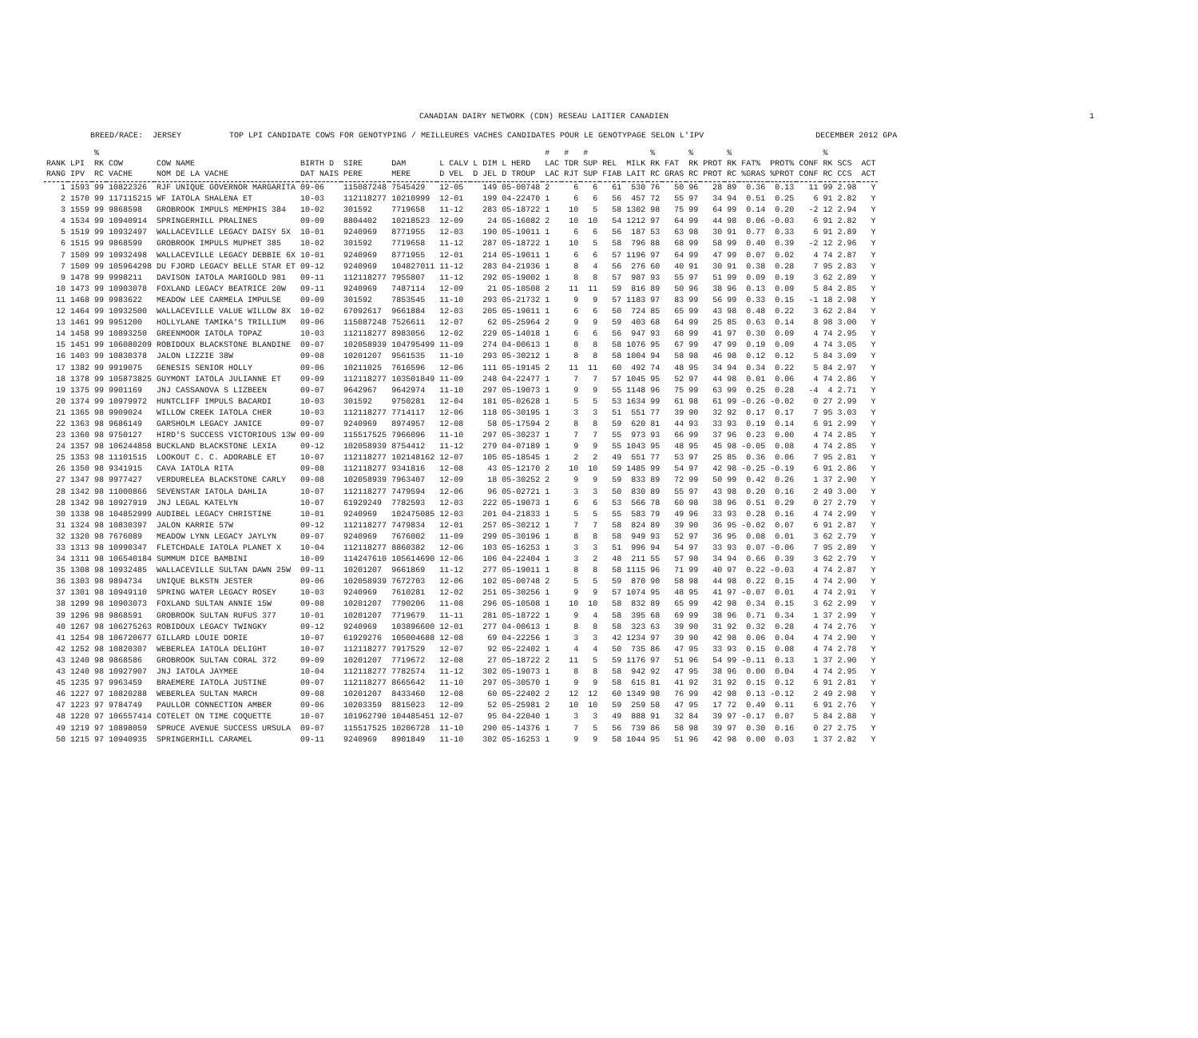CANADIAN DAIRY NETWORK (CDN) RESEAU LAITIER CANADIEN 1
BREED/RACE: JERSEY TOP LPI CANDIDATE COWS FOR GENOTYPING / MEILLEURES VACHES CANDIDATES POUR LE GENOTYPAGE SELON L'IPV DECEMBER 2012 GPA
| | | % | | | | | | | | | # | # | # | | | % | | % | | % | | | | % | | |
| --- | --- | --- | --- | --- | --- | --- | --- | --- | --- | --- | --- | --- | --- | --- | --- | --- | --- | --- | --- | --- | --- | --- | --- | --- | --- | --- |
| RANK | LPI | RK | COW | COW NAME | BIRTH D | SIRE | DAM | L CALV | L DIM | L HERD | LAC | TDR | SUP | REL | MILK | RK | FAT | RK | PROT | RK | FAT% | PROT% | CONF | RK | SCS | ACT |
| RANG | IPV | RC | VACHE | NOM DE LA VACHE | DAT NAIS | PERE | MERE | D VEL | D JEL | D TROUP | LAC | RJT | SUP | FIAB | LAIT | RC | GRAS | RC | PROT | RC | %GRAS | %PROT | CONF | RC | CCS | ACT |
| 1 | 1593 | 99 | 10822326 | RJF UNIQUE GOVERNOR MARGARITA | 09-06 | 115087248 | 7545429 | 12-05 | 149 | 05-00748 | 2 | 6 | 6 | 61 | 530 | 76 | 50 | 96 | 28 | 89 | 0.36 | 0.13 | 11 | 99 | 2.98 | Y |
| 2 | 1570 | 99 | 117115215 | WF IATOLA SHALENA ET | 10-03 | 112118277 | 10210999 | 12-01 | 199 | 04-22470 | 1 | 6 | 6 | 56 | 457 | 72 | 55 | 97 | 34 | 94 | 0.51 | 0.25 | 6 | 91 | 2.82 | Y |
| 3 | 1559 | 99 | 9868598 | GROBROOK IMPULS MEMPHIS 384 | 10-02 | 301592 | 7719658 | 11-12 | 283 | 05-18722 | 1 | 10 | 5 | 58 | 1302 | 98 | 75 | 99 | 64 | 99 | 0.14 | 0.20 | -2 | 12 | 2.94 | Y |
| 4 | 1534 | 99 | 10940914 | SPRINGERHILL PRALINES | 09-09 | 8804402 | 10218523 | 12-09 | 24 | 05-16082 | 2 | 10 | 10 | 54 | 1212 | 97 | 64 | 99 | 44 | 98 | 0.06 | -0.03 | 6 | 91 | 2.82 | Y |
| 5 | 1519 | 99 | 10932497 | WALLACEVILLE LEGACY DAISY 5X | 10-01 | 9240969 | 8771955 | 12-03 | 190 | 05-19011 | 1 | 6 | 6 | 56 | 187 | 53 | 63 | 98 | 30 | 91 | 0.77 | 0.33 | 6 | 91 | 2.89 | Y |
| 6 | 1515 | 99 | 9868599 | GROBROOK IMPULS MUPHET 385 | 10-02 | 301592 | 7719658 | 11-12 | 287 | 05-18722 | 1 | 10 | 5 | 58 | 796 | 88 | 68 | 99 | 58 | 99 | 0.40 | 0.39 | -2 | 12 | 2.96 | Y |
| 7 | 1509 | 99 | 10932498 | WALLACEVILLE LEGACY DEBBIE 6X | 10-01 | 9240969 | 8771955 | 12-01 | 214 | 05-19011 | 1 | 6 | 6 | 57 | 1196 | 97 | 64 | 99 | 47 | 99 | 0.07 | 0.02 | 4 | 74 | 2.87 | Y |
| 7 | 1509 | 99 | 105964298 | DU FJORD LEGACY BELLE STAR ET | 09-12 | 9240969 | 104827011 | 11-12 | 283 | 04-21936 | 1 | 8 | 4 | 56 | 276 | 60 | 40 | 91 | 30 | 91 | 0.38 | 0.28 | 7 | 95 | 2.83 | Y |
| 9 | 1478 | 99 | 9998211 | DAVISON IATOLA MARIGOLD 981 | 09-11 | 112118277 | 7955807 | 11-12 | 292 | 05-19002 | 1 | 8 | 8 | 57 | 987 | 93 | 55 | 97 | 51 | 99 | 0.09 | 0.19 | 3 | 62 | 2.89 | Y |
| 10 | 1473 | 99 | 10903078 | FOXLAND LEGACY BEATRICE 20W | 09-11 | 9240969 | 7487114 | 12-09 | 21 | 05-10508 | 2 | 11 | 11 | 59 | 816 | 89 | 50 | 96 | 38 | 96 | 0.13 | 0.09 | 5 | 84 | 2.85 | Y |
| 11 | 1468 | 99 | 9983622 | MEADOW LEE CARMELA IMPULSE | 09-09 | 301592 | 7853545 | 11-10 | 293 | 05-21732 | 1 | 9 | 9 | 57 | 1183 | 97 | 83 | 99 | 56 | 99 | 0.33 | 0.15 | -1 | 18 | 2.98 | Y |
| 12 | 1464 | 99 | 10932500 | WALLACEVILLE VALUE WILLOW 8X | 10-02 | 67092617 | 9661884 | 12-03 | 205 | 05-19011 | 1 | 6 | 6 | 50 | 724 | 85 | 65 | 99 | 43 | 98 | 0.48 | 0.22 | 3 | 62 | 2.84 | Y |
| 13 | 1461 | 99 | 9951200 | HOLLYLANE TAMIKA'S TRILLIUM | 09-06 | 115087248 | 7526611 | 12-07 | 62 | 05-25964 | 2 | 9 | 9 | 59 | 403 | 68 | 64 | 99 | 25 | 85 | 0.63 | 0.14 | 8 | 98 | 3.00 | Y |
| 14 | 1458 | 99 | 10893250 | GREENMOOR IATOLA TOPAZ | 10-03 | 112118277 | 8983056 | 12-02 | 229 | 05-14018 | 1 | 6 | 6 | 56 | 947 | 93 | 68 | 99 | 41 | 97 | 0.30 | 0.09 | 4 | 74 | 2.95 | Y |
| 15 | 1451 | 99 | 106080209 | ROBIDOUX BLACKSTONE BLANDINE | 09-07 | 102058939 | 104795499 | 11-09 | 274 | 04-00613 | 1 | 8 | 8 | 58 | 1076 | 95 | 67 | 99 | 47 | 99 | 0.19 | 0.09 | 4 | 74 | 3.05 | Y |
| 16 | 1403 | 99 | 10830378 | JALON LIZZIE 38W | 09-08 | 10201207 | 9561535 | 11-10 | 293 | 05-30212 | 1 | 8 | 8 | 58 | 1004 | 94 | 58 | 98 | 46 | 98 | 0.12 | 0.12 | 5 | 84 | 3.09 | Y |
| 17 | 1382 | 99 | 9919075 | GENESIS SENIOR HOLLY | 09-06 | 10211025 | 7616596 | 12-06 | 111 | 05-19145 | 2 | 11 | 11 | 60 | 492 | 74 | 48 | 95 | 34 | 94 | 0.34 | 0.22 | 5 | 84 | 2.97 | Y |
| 18 | 1378 | 99 | 105873825 | GUYMONT IATOLA JULIANNE ET | 09-09 | 112118277 | 103501849 | 11-09 | 248 | 04-22477 | 1 | 7 | 7 | 57 | 1045 | 95 | 52 | 97 | 44 | 98 | 0.01 | 0.06 | 4 | 74 | 2.86 | Y |
| 19 | 1375 | 99 | 9901169 | JNJ CASSANOVA S LIZBEEN | 09-07 | 9642967 | 9642974 | 11-10 | 297 | 05-19073 | 1 | 9 | 9 | 55 | 1148 | 96 | 75 | 99 | 63 | 99 | 0.25 | 0.28 | -4 | 4 | 2.71 | Y |
| 20 | 1374 | 99 | 10979972 | HUNTCLIFF IMPULS BACARDI | 10-03 | 301592 | 9750281 | 12-04 | 181 | 05-02628 | 1 | 5 | 5 | 53 | 1634 | 99 | 61 | 98 | 61 | 99 | -0.26 | -0.02 | 0 | 27 | 2.99 | Y |
| 21 | 1365 | 98 | 9909024 | WILLOW CREEK IATOLA CHER | 10-03 | 112118277 | 7714117 | 12-06 | 118 | 05-30195 | 1 | 3 | 3 | 51 | 551 | 77 | 39 | 90 | 32 | 92 | 0.17 | 0.17 | 7 | 95 | 3.03 | Y |
| 22 | 1363 | 98 | 9686149 | GARSHOLM LEGACY JANICE | 09-07 | 9240969 | 8974957 | 12-08 | 58 | 05-17594 | 2 | 8 | 8 | 59 | 620 | 81 | 44 | 93 | 33 | 93 | 0.19 | 0.14 | 6 | 91 | 2.99 | Y |
| 23 | 1360 | 98 | 9750127 | HIRD'S SUCCESS VICTORIOUS 13W | 09-09 | 115517525 | 7966096 | 11-10 | 297 | 05-30237 | 1 | 7 | 7 | 55 | 973 | 93 | 66 | 99 | 37 | 96 | 0.23 | 0.00 | 4 | 74 | 2.85 | Y |
| 24 | 1357 | 98 | 106244858 | BUCKLAND BLACKSTONE LEXIA | 09-12 | 102058939 | 8754412 | 11-12 | 279 | 04-07189 | 1 | 9 | 9 | 55 | 1043 | 95 | 48 | 95 | 45 | 98 | -0.05 | 0.08 | 4 | 74 | 2.85 | Y |
| 25 | 1353 | 98 | 11101515 | LOOKOUT C. C. ADORABLE ET | 10-07 | 112118277 | 102148162 | 12-07 | 105 | 05-18545 | 1 | 2 | 2 | 49 | 551 | 77 | 53 | 97 | 25 | 85 | 0.36 | 0.06 | 7 | 95 | 2.81 | Y |
| 26 | 1350 | 98 | 9341915 | CAVA IATOLA RITA | 09-08 | 112118277 | 9341816 | 12-08 | 43 | 05-12170 | 2 | 10 | 10 | 59 | 1485 | 99 | 54 | 97 | 42 | 98 | -0.25 | -0.19 | 6 | 91 | 2.86 | Y |
| 27 | 1347 | 98 | 9977427 | VERDURELEA BLACKSTONE CARLY | 09-08 | 102058939 | 7963407 | 12-09 | 18 | 05-30252 | 2 | 9 | 9 | 59 | 833 | 89 | 72 | 99 | 50 | 99 | 0.42 | 0.26 | 1 | 37 | 2.90 | Y |
| 28 | 1342 | 98 | 11000866 | SEVENSTAR IATOLA DAHLIA | 10-07 | 112118277 | 7479594 | 12-06 | 96 | 05-02721 | 1 | 3 | 3 | 50 | 830 | 89 | 55 | 97 | 43 | 98 | 0.20 | 0.16 | 2 | 49 | 3.00 | Y |
| 28 | 1342 | 98 | 10927919 | JNJ LEGAL KATELYN | 10-07 | 61929249 | 7782593 | 12-03 | 222 | 05-19073 | 1 | 6 | 6 | 53 | 566 | 78 | 60 | 98 | 38 | 96 | 0.51 | 0.29 | 0 | 27 | 2.79 | Y |
| 30 | 1338 | 98 | 104852999 | AUDIBEL LEGACY CHRISTINE | 10-01 | 9240969 | 102475085 | 12-03 | 201 | 04-21833 | 1 | 5 | 5 | 55 | 583 | 79 | 49 | 96 | 33 | 93 | 0.28 | 0.16 | 4 | 74 | 2.99 | Y |
| 31 | 1324 | 98 | 10830397 | JALON KARRIE 57W | 09-12 | 112118277 | 7479834 | 12-01 | 257 | 05-30212 | 1 | 7 | 7 | 58 | 824 | 89 | 39 | 90 | 36 | 95 | -0.02 | 0.07 | 6 | 91 | 2.87 | Y |
| 32 | 1320 | 98 | 7676089 | MEADOW LYNN LEGACY JAYLYN | 09-07 | 9240969 | 7676002 | 11-09 | 299 | 05-30196 | 1 | 8 | 8 | 58 | 949 | 93 | 52 | 97 | 36 | 95 | 0.08 | 0.01 | 3 | 62 | 2.79 | Y |
| 33 | 1313 | 98 | 10990347 | FLETCHDALE IATOLA PLANET X | 10-04 | 112118277 | 8860382 | 12-06 | 103 | 05-16253 | 1 | 3 | 3 | 51 | 996 | 94 | 54 | 97 | 33 | 93 | 0.07 | -0.06 | 7 | 95 | 2.89 | Y |
| 34 | 1311 | 98 | 106540184 | SUMMUM DICE BAMBINI | 10-09 | 114247610 | 105614690 | 12-06 | 106 | 04-22404 | 1 | 3 | 2 | 48 | 211 | 55 | 57 | 98 | 34 | 94 | 0.66 | 0.39 | 3 | 62 | 2.79 | Y |
| 35 | 1308 | 98 | 10932485 | WALLACEVILLE SULTAN DAWN 25W | 09-11 | 10201207 | 9661869 | 11-12 | 277 | 05-19011 | 1 | 8 | 8 | 58 | 1115 | 96 | 71 | 99 | 40 | 97 | 0.22 | -0.03 | 4 | 74 | 2.87 | Y |
| 36 | 1303 | 98 | 9894734 | UNIQUE BLKSTN JESTER | 09-06 | 102058939 | 7672703 | 12-06 | 102 | 05-00748 | 2 | 5 | 5 | 59 | 870 | 90 | 58 | 98 | 44 | 98 | 0.22 | 0.15 | 4 | 74 | 2.90 | Y |
| 37 | 1301 | 98 | 10949110 | SPRING WATER LEGACY ROSEY | 10-03 | 9240969 | 7610281 | 12-02 | 251 | 05-30256 | 1 | 9 | 9 | 57 | 1074 | 95 | 48 | 95 | 41 | 97 | -0.07 | 0.01 | 4 | 74 | 2.91 | Y |
| 38 | 1299 | 98 | 10903073 | FOXLAND SULTAN ANNIE 15W | 09-08 | 10201207 | 7790206 | 11-08 | 296 | 05-10508 | 1 | 10 | 10 | 58 | 832 | 89 | 65 | 99 | 42 | 98 | 0.34 | 0.15 | 3 | 62 | 2.99 | Y |
| 39 | 1296 | 98 | 9868591 | GROBROOK SULTAN RUFUS 377 | 10-01 | 10201207 | 7719679 | 11-11 | 281 | 05-18722 | 1 | 9 | 4 | 58 | 395 | 68 | 69 | 99 | 38 | 96 | 0.71 | 0.34 | 1 | 37 | 2.99 | Y |
| 40 | 1267 | 98 | 106275263 | ROBIDOUX LEGACY TWINGKY | 09-12 | 9240969 | 103896600 | 12-01 | 277 | 04-00613 | 1 | 8 | 8 | 58 | 323 | 63 | 39 | 90 | 31 | 92 | 0.32 | 0.28 | 4 | 74 | 2.76 | Y |
| 41 | 1254 | 98 | 106720677 | GILLARD LOUIE DORIE | 10-07 | 61929276 | 105004688 | 12-08 | 69 | 04-22256 | 1 | 3 | 3 | 42 | 1234 | 97 | 39 | 90 | 42 | 98 | 0.06 | 0.04 | 4 | 74 | 2.90 | Y |
| 42 | 1252 | 98 | 10820307 | WEBERLEA IATOLA DELIGHT | 10-07 | 112118277 | 7917529 | 12-07 | 92 | 05-22402 | 1 | 4 | 4 | 50 | 735 | 86 | 47 | 95 | 33 | 93 | 0.15 | 0.08 | 4 | 74 | 2.78 | Y |
| 43 | 1240 | 98 | 9868586 | GROBROOK SULTAN CORAL 372 | 09-09 | 10201207 | 7719672 | 12-08 | 27 | 05-18722 | 2 | 11 | 5 | 59 | 1176 | 97 | 51 | 96 | 54 | 99 | -0.11 | 0.13 | 1 | 37 | 2.90 | Y |
| 43 | 1240 | 98 | 10927907 | JNJ IATOLA JAYMEE | 10-04 | 112118277 | 7782574 | 11-12 | 302 | 05-19073 | 1 | 8 | 8 | 58 | 942 | 92 | 47 | 95 | 38 | 96 | 0.00 | 0.04 | 4 | 74 | 2.95 | Y |
| 45 | 1235 | 97 | 9963459 | BRAEMERE IATOLA JUSTINE | 09-07 | 112118277 | 8665642 | 11-10 | 297 | 05-30570 | 1 | 9 | 9 | 58 | 615 | 81 | 41 | 92 | 31 | 92 | 0.15 | 0.12 | 6 | 91 | 2.81 | Y |
| 46 | 1227 | 97 | 10820288 | WEBERLEA SULTAN MARCH | 09-08 | 10201207 | 8433460 | 12-08 | 60 | 05-22402 | 2 | 12 | 12 | 60 | 1349 | 98 | 76 | 99 | 42 | 98 | 0.13 | -0.12 | 2 | 49 | 2.98 | Y |
| 47 | 1223 | 97 | 9784749 | PAULLOR CONNECTION AMBER | 09-06 | 10203359 | 8815023 | 12-09 | 52 | 05-25981 | 2 | 10 | 10 | 59 | 259 | 58 | 47 | 95 | 17 | 72 | 0.49 | 0.11 | 6 | 91 | 2.76 | Y |
| 48 | 1220 | 97 | 106557414 | COTELET ON TIME COQUETTE | 10-07 | 101962790 | 104485451 | 12-07 | 95 | 04-22040 | 1 | 3 | 3 | 49 | 888 | 91 | 32 | 84 | 39 | 97 | -0.17 | 0.07 | 5 | 84 | 2.88 | Y |
| 49 | 1219 | 97 | 10898059 | SPRUCE AVENUE SUCCESS URSULA | 09-07 | 115517525 | 10206728 | 11-10 | 290 | 05-14376 | 1 | 7 | 5 | 56 | 739 | 86 | 58 | 98 | 39 | 97 | 0.30 | 0.16 | 0 | 27 | 2.75 | Y |
| 50 | 1215 | 97 | 10940935 | SPRINGERHILL CARAMEL | 09-11 | 9240969 | 8901849 | 11-10 | 302 | 05-16253 | 1 | 9 | 9 | 58 | 1044 | 95 | 51 | 96 | 42 | 98 | 0.00 | 0.03 | 1 | 37 | 2.82 | Y |